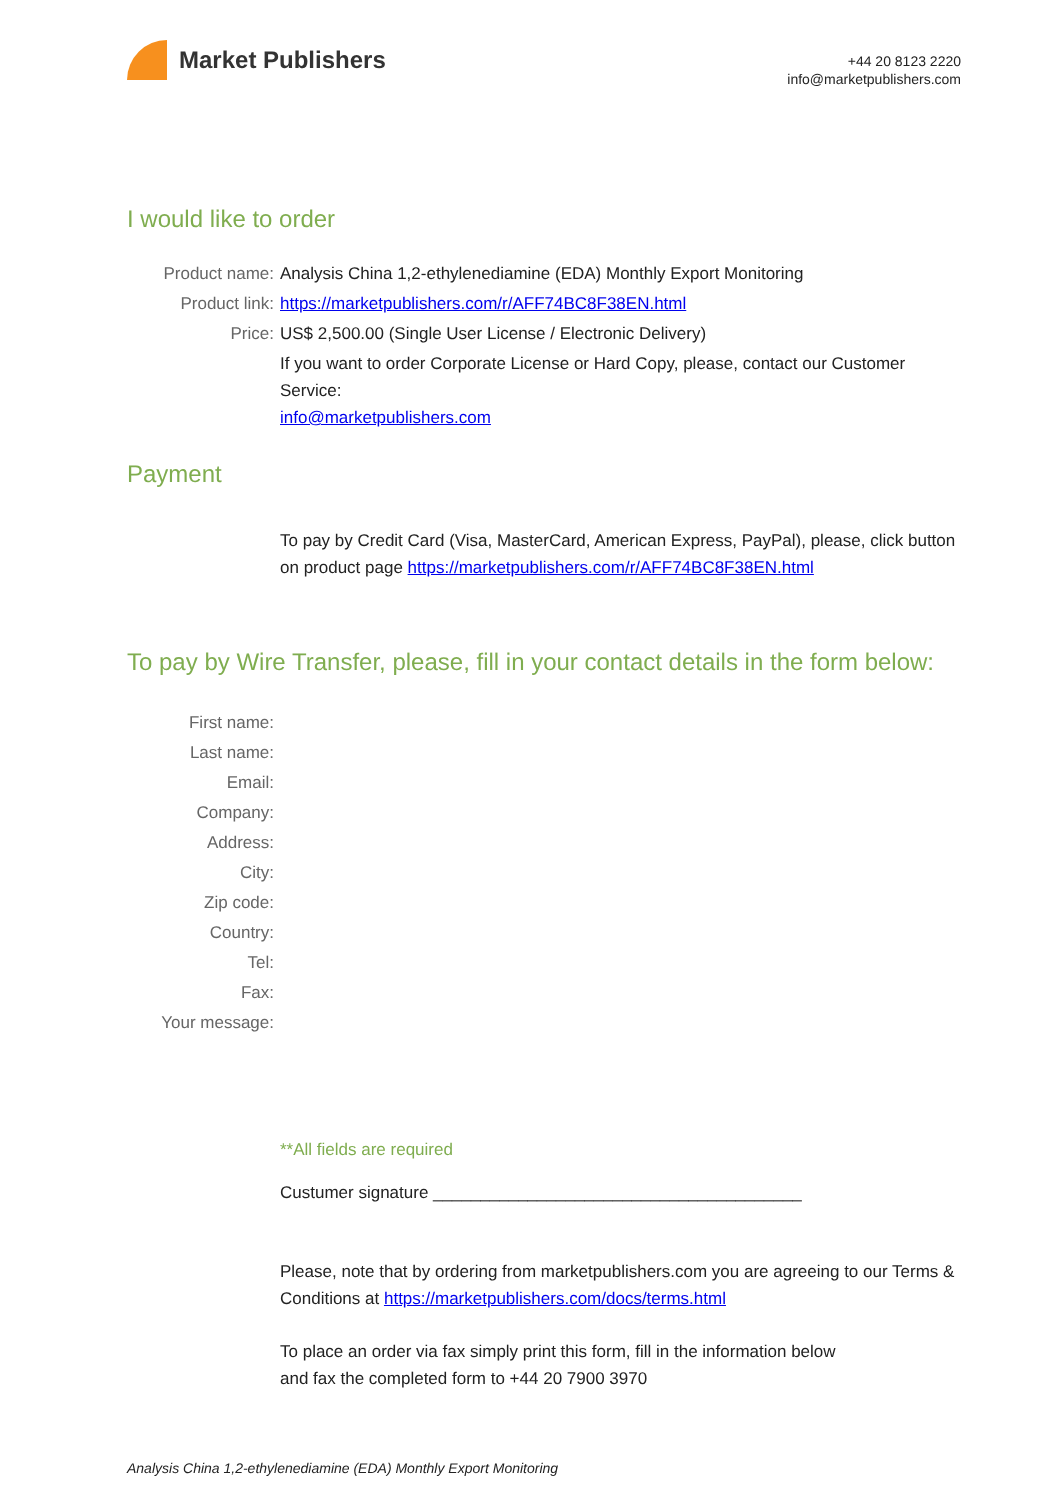Market Publishers
+44 20 8123 2220
info@marketpublishers.com
I would like to order
Product name: Analysis China 1,2-ethylenediamine (EDA) Monthly Export Monitoring
Product link: https://marketpublishers.com/r/AFF74BC8F38EN.html
Price: US$ 2,500.00 (Single User License / Electronic Delivery)
If you want to order Corporate License or Hard Copy, please, contact our Customer Service:
info@marketpublishers.com
Payment
To pay by Credit Card (Visa, MasterCard, American Express, PayPal), please, click button on product page https://marketpublishers.com/r/AFF74BC8F38EN.html
To pay by Wire Transfer, please, fill in your contact details in the form below:
First name:
Last name:
Email:
Company:
Address:
City:
Zip code:
Country:
Tel:
Fax:
Your message:
**All fields are required
Custumer signature _______________________________________
Please, note that by ordering from marketpublishers.com you are agreeing to our Terms & Conditions at https://marketpublishers.com/docs/terms.html
To place an order via fax simply print this form, fill in the information below
and fax the completed form to +44 20 7900 3970
Analysis China 1,2-ethylenediamine (EDA) Monthly Export Monitoring